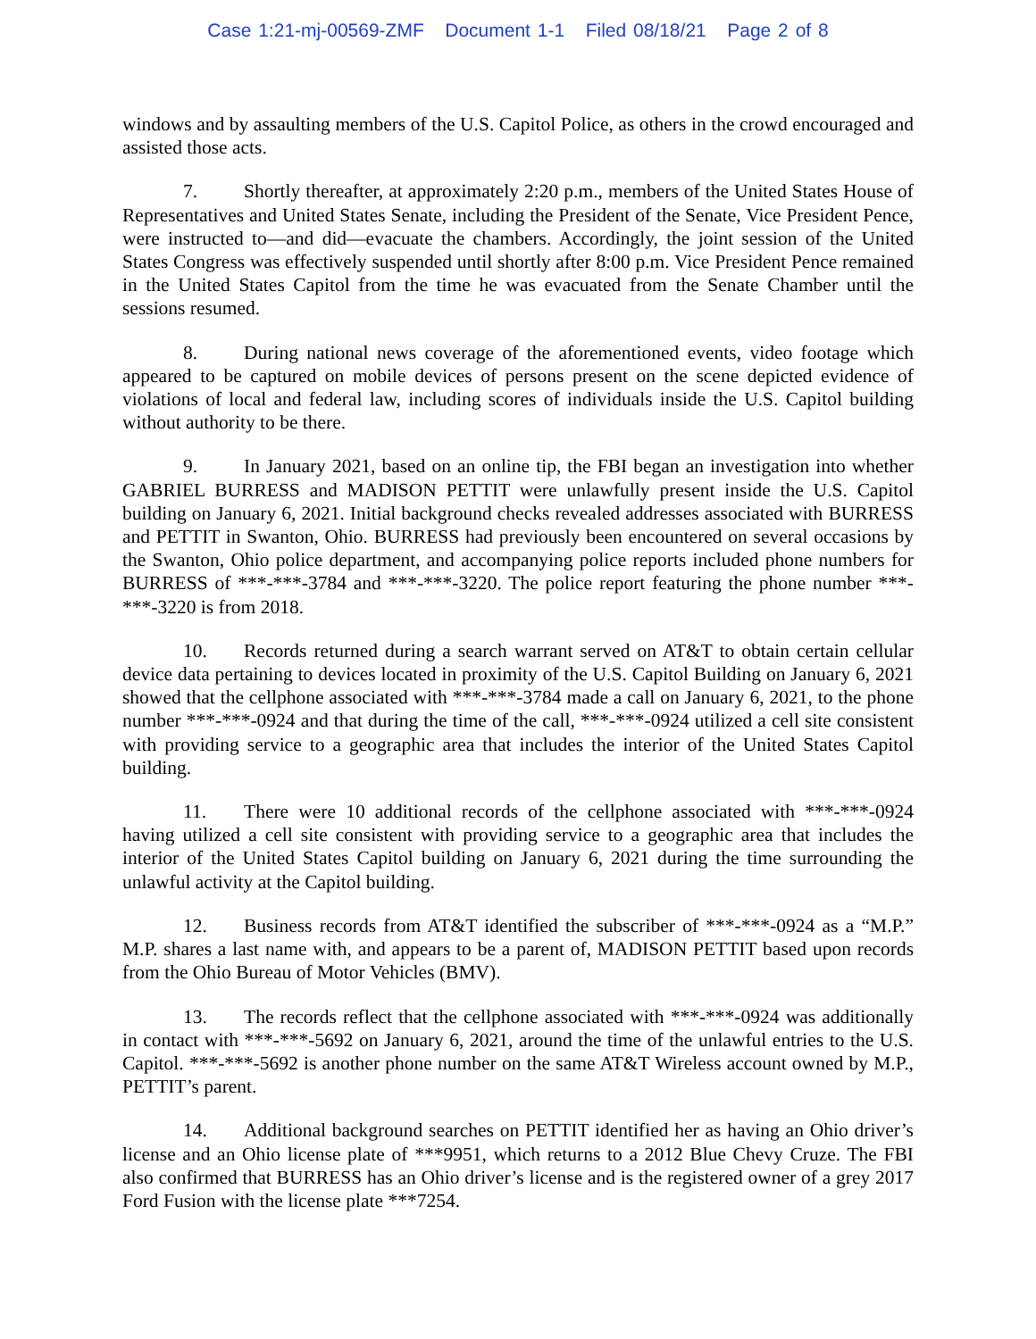Case 1:21-mj-00569-ZMF Document 1-1 Filed 08/18/21 Page 2 of 8
windows and by assaulting members of the U.S. Capitol Police, as others in the crowd encouraged and assisted those acts.
7. Shortly thereafter, at approximately 2:20 p.m., members of the United States House of Representatives and United States Senate, including the President of the Senate, Vice President Pence, were instructed to—and did—evacuate the chambers. Accordingly, the joint session of the United States Congress was effectively suspended until shortly after 8:00 p.m. Vice President Pence remained in the United States Capitol from the time he was evacuated from the Senate Chamber until the sessions resumed.
8. During national news coverage of the aforementioned events, video footage which appeared to be captured on mobile devices of persons present on the scene depicted evidence of violations of local and federal law, including scores of individuals inside the U.S. Capitol building without authority to be there.
9. In January 2021, based on an online tip, the FBI began an investigation into whether GABRIEL BURRESS and MADISON PETTIT were unlawfully present inside the U.S. Capitol building on January 6, 2021. Initial background checks revealed addresses associated with BURRESS and PETTIT in Swanton, Ohio. BURRESS had previously been encountered on several occasions by the Swanton, Ohio police department, and accompanying police reports included phone numbers for BURRESS of ***-***-3784 and ***-***-3220. The police report featuring the phone number ***-***-3220 is from 2018.
10. Records returned during a search warrant served on AT&T to obtain certain cellular device data pertaining to devices located in proximity of the U.S. Capitol Building on January 6, 2021 showed that the cellphone associated with ***-***-3784 made a call on January 6, 2021, to the phone number ***-***-0924 and that during the time of the call, ***-***-0924 utilized a cell site consistent with providing service to a geographic area that includes the interior of the United States Capitol building.
11. There were 10 additional records of the cellphone associated with ***-***-0924 having utilized a cell site consistent with providing service to a geographic area that includes the interior of the United States Capitol building on January 6, 2021 during the time surrounding the unlawful activity at the Capitol building.
12. Business records from AT&T identified the subscriber of ***-***-0924 as a “M.P.” M.P. shares a last name with, and appears to be a parent of, MADISON PETTIT based upon records from the Ohio Bureau of Motor Vehicles (BMV).
13. The records reflect that the cellphone associated with ***-***-0924 was additionally in contact with ***-***-5692 on January 6, 2021, around the time of the unlawful entries to the U.S. Capitol. ***-***-5692 is another phone number on the same AT&T Wireless account owned by M.P., PETTIT’s parent.
14. Additional background searches on PETTIT identified her as having an Ohio driver’s license and an Ohio license plate of ***9951, which returns to a 2012 Blue Chevy Cruze. The FBI also confirmed that BURRESS has an Ohio driver’s license and is the registered owner of a grey 2017 Ford Fusion with the license plate ***7254.